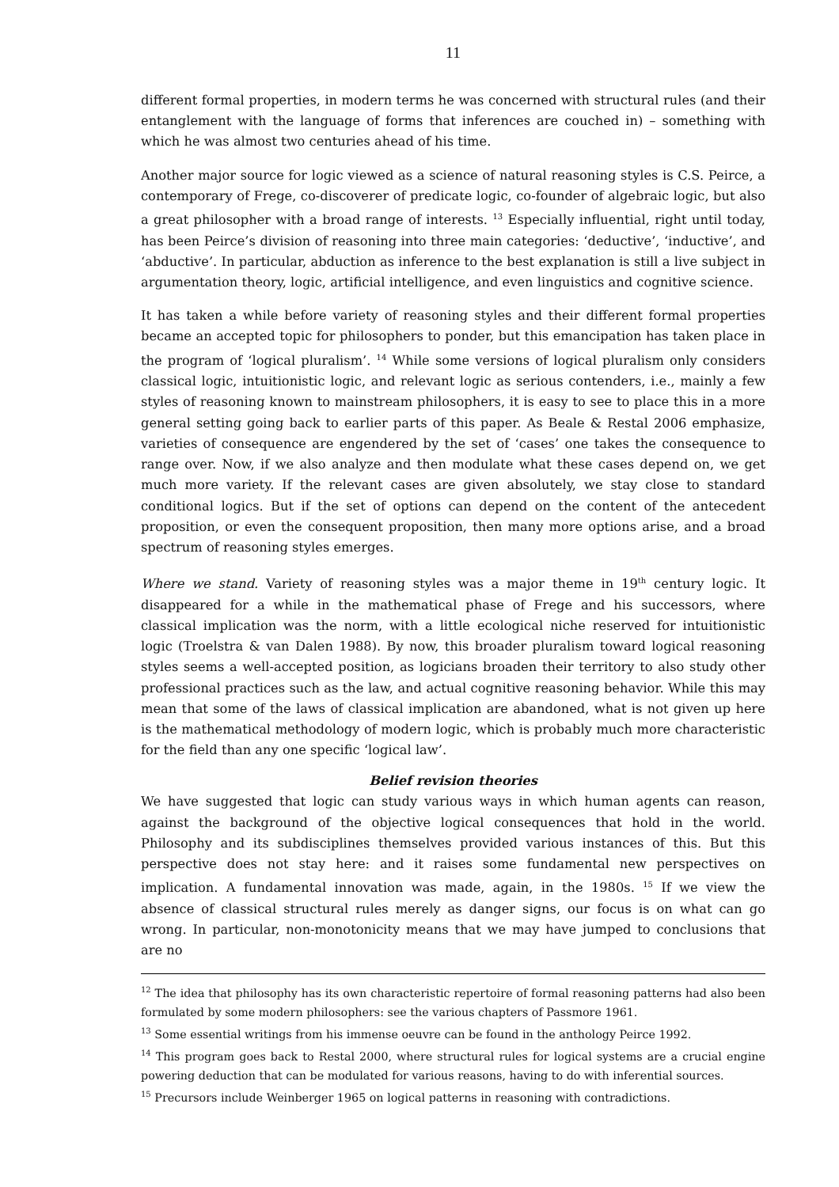11
different formal properties, in modern terms he was concerned with structural rules (and their entanglement with the language of forms that inferences are couched in) – something with which he was almost two centuries ahead of his time.
Another major source for logic viewed as a science of natural reasoning styles is C.S. Peirce, a contemporary of Frege, co-discoverer of predicate logic, co-founder of algebraic logic, but also a great philosopher with a broad range of interests. <sup>13</sup> Especially influential, right until today, has been Peirce’s division of reasoning into three main categories: ‘deductive’, ‘inductive’, and ‘abductive’. In particular, abduction as inference to the best explanation is still a live subject in argumentation theory, logic, artificial intelligence, and even linguistics and cognitive science.
It has taken a while before variety of reasoning styles and their different formal properties became an accepted topic for philosophers to ponder, but this emancipation has taken place in the program of ‘logical pluralism’. <sup>14</sup> While some versions of logical pluralism only considers classical logic, intuitionistic logic, and relevant logic as serious contenders, i.e., mainly a few styles of reasoning known to mainstream philosophers, it is easy to see to place this in a more general setting going back to earlier parts of this paper. As Beale & Restal 2006 emphasize, varieties of consequence are engendered by the set of ‘cases’ one takes the consequence to range over. Now, if we also analyze and then modulate what these cases depend on, we get much more variety. If the relevant cases are given absolutely, we stay close to standard conditional logics. But if the set of options can depend on the content of the antecedent proposition, or even the consequent proposition, then many more options arise, and a broad spectrum of reasoning styles emerges.
Where we stand. Variety of reasoning styles was a major theme in 19<sup>th</sup> century logic. It disappeared for a while in the mathematical phase of Frege and his successors, where classical implication was the norm, with a little ecological niche reserved for intuitionistic logic (Troelstra & van Dalen 1988). By now, this broader pluralism toward logical reasoning styles seems a well-accepted position, as logicians broaden their territory to also study other professional practices such as the law, and actual cognitive reasoning behavior. While this may mean that some of the laws of classical implication are abandoned, what is not given up here is the mathematical methodology of modern logic, which is probably much more characteristic for the field than any one specific ‘logical law’.
Belief revision theories
We have suggested that logic can study various ways in which human agents can reason, against the background of the objective logical consequences that hold in the world. Philosophy and its subdisciplines themselves provided various instances of this. But this perspective does not stay here: and it raises some fundamental new perspectives on implication. A fundamental innovation was made, again, in the 1980s. <sup>15</sup> If we view the absence of classical structural rules merely as danger signs, our focus is on what can go wrong. In particular, non-monotonicity means that we may have jumped to conclusions that are no
<sup>12</sup> The idea that philosophy has its own characteristic repertoire of formal reasoning patterns had also been formulated by some modern philosophers: see the various chapters of Passmore 1961.
<sup>13</sup> Some essential writings from his immense oeuvre can be found in the anthology Peirce 1992.
<sup>14</sup> This program goes back to Restal 2000, where structural rules for logical systems are a crucial engine powering deduction that can be modulated for various reasons, having to do with inferential sources.
<sup>15</sup> Precursors include Weinberger 1965 on logical patterns in reasoning with contradictions.